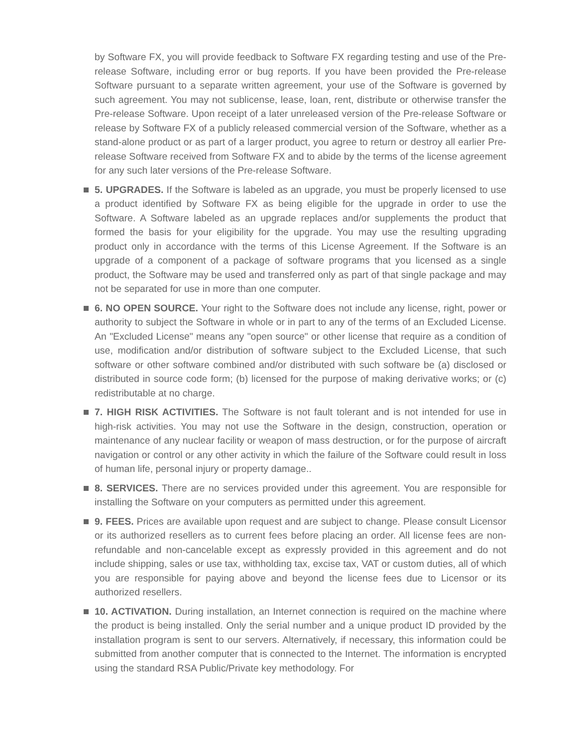by Software FX, you will provide feedback to Software FX regarding testing and use of the Pre-release Software, including error or bug reports. If you have been provided the Pre-release Software pursuant to a separate written agreement, your use of the Software is governed by such agreement. You may not sublicense, lease, loan, rent, distribute or otherwise transfer the Pre-release Software. Upon receipt of a later unreleased version of the Pre-release Software or release by Software FX of a publicly released commercial version of the Software, whether as a stand-alone product or as part of a larger product, you agree to return or destroy all earlier Pre-release Software received from Software FX and to abide by the terms of the license agreement for any such later versions of the Pre-release Software.
5. UPGRADES. If the Software is labeled as an upgrade, you must be properly licensed to use a product identified by Software FX as being eligible for the upgrade in order to use the Software. A Software labeled as an upgrade replaces and/or supplements the product that formed the basis for your eligibility for the upgrade. You may use the resulting upgrading product only in accordance with the terms of this License Agreement. If the Software is an upgrade of a component of a package of software programs that you licensed as a single product, the Software may be used and transferred only as part of that single package and may not be separated for use in more than one computer.
6. NO OPEN SOURCE. Your right to the Software does not include any license, right, power or authority to subject the Software in whole or in part to any of the terms of an Excluded License. An "Excluded License" means any "open source" or other license that require as a condition of use, modification and/or distribution of software subject to the Excluded License, that such software or other software combined and/or distributed with such software be (a) disclosed or distributed in source code form; (b) licensed for the purpose of making derivative works; or (c) redistributable at no charge.
7. HIGH RISK ACTIVITIES. The Software is not fault tolerant and is not intended for use in high-risk activities. You may not use the Software in the design, construction, operation or maintenance of any nuclear facility or weapon of mass destruction, or for the purpose of aircraft navigation or control or any other activity in which the failure of the Software could result in loss of human life, personal injury or property damage..
8. SERVICES. There are no services provided under this agreement. You are responsible for installing the Software on your computers as permitted under this agreement.
9. FEES. Prices are available upon request and are subject to change. Please consult Licensor or its authorized resellers as to current fees before placing an order. All license fees are non-refundable and non-cancelable except as expressly provided in this agreement and do not include shipping, sales or use tax, withholding tax, excise tax, VAT or custom duties, all of which you are responsible for paying above and beyond the license fees due to Licensor or its authorized resellers.
10. ACTIVATION. During installation, an Internet connection is required on the machine where the product is being installed. Only the serial number and a unique product ID provided by the installation program is sent to our servers. Alternatively, if necessary, this information could be submitted from another computer that is connected to the Internet. The information is encrypted using the standard RSA Public/Private key methodology. For